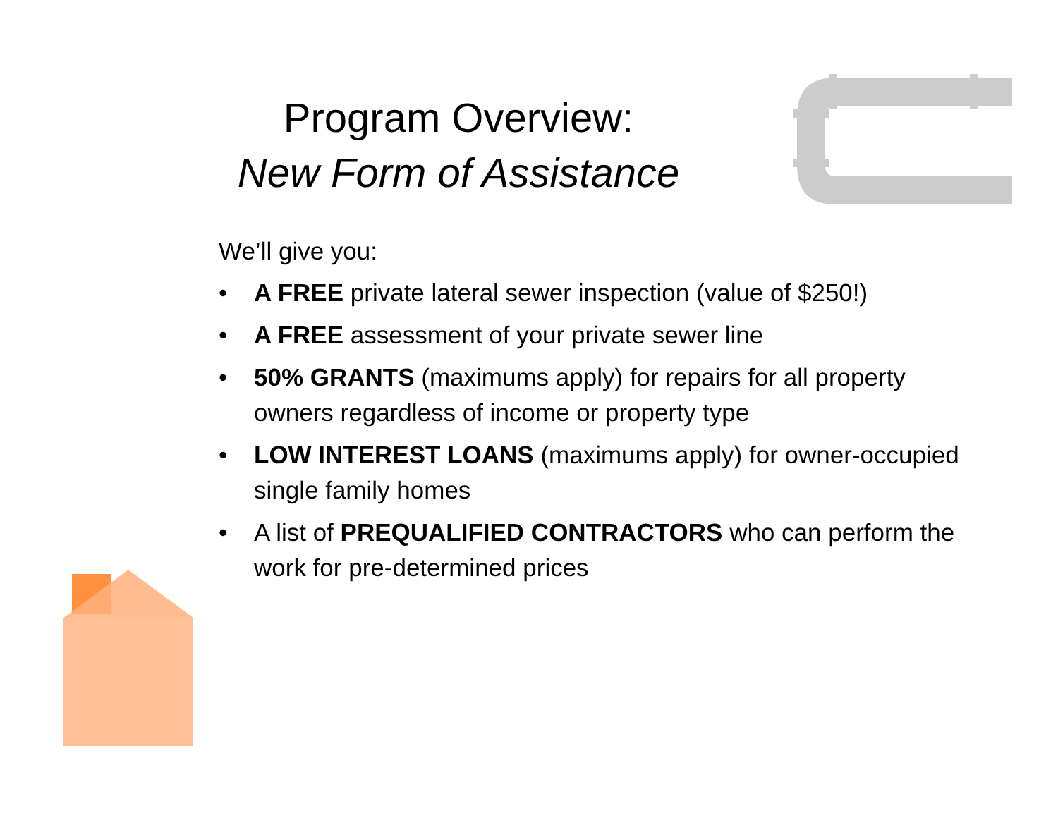Program Overview:
New Form of Assistance
We’ll give you:
• A FREE private lateral sewer inspection (value of $250!)
• A FREE assessment of your private sewer line
• 50% GRANTS (maximums apply) for repairs for all property owners regardless of income or property type
• LOW INTEREST LOANS (maximums apply) for owner-occupied single family homes
• A list of PREQUALIFIED CONTRACTORS who can perform the work for pre-determined prices